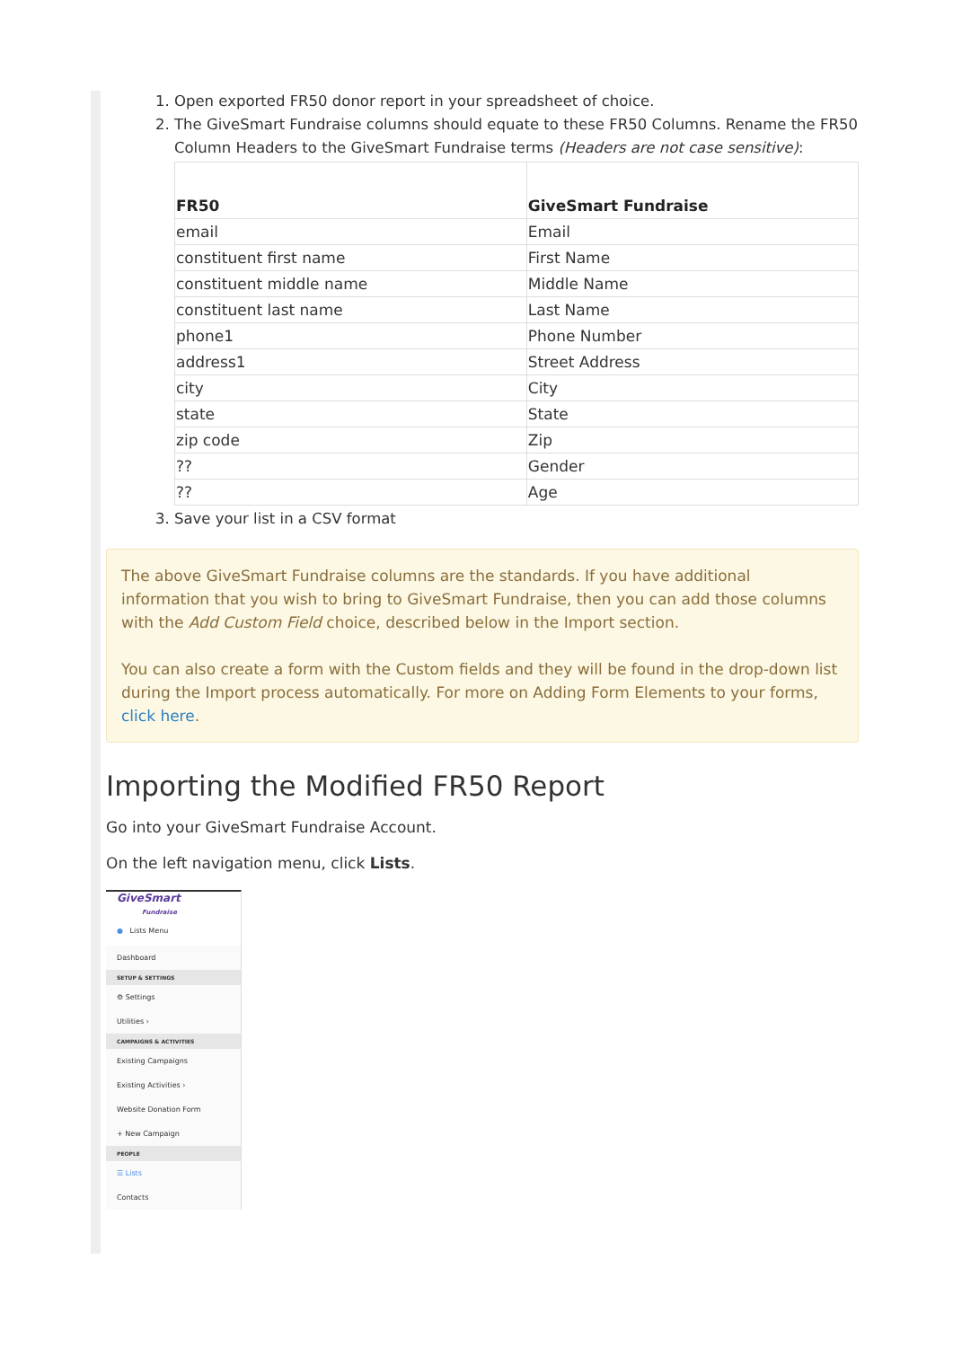1. Open exported FR50 donor report in your spreadsheet of choice.
2. The GiveSmart Fundraise columns should equate to these FR50 Columns. Rename the FR50 Column Headers to the GiveSmart Fundraise terms (Headers are not case sensitive):
| FR50 | GiveSmart Fundraise |
| --- | --- |
| email | Email |
| constituent first name | First Name |
| constituent middle name | Middle Name |
| constituent last name | Last Name |
| phone1 | Phone Number |
| address1 | Street Address |
| city | City |
| state | State |
| zip code | Zip |
| ?? | Gender |
| ?? | Age |
3. Save your list in a CSV format
The above GiveSmart Fundraise columns are the standards. If you have additional information that you wish to bring to GiveSmart Fundraise, then you can add those columns with the Add Custom Field choice, described below in the Import section.
You can also create a form with the Custom fields and they will be found in the drop-down list during the Import process automatically. For more on Adding Form Elements to your forms, click here.
Importing the Modified FR50 Report
Go into your GiveSmart Fundraise Account.
On the left navigation menu, click Lists.
GiveSmart
Fundraise
● Lists Menu
Dashboard
SETUP & SETTINGS
⚙ Settings
Utilities ›
CAMPAIGNS & ACTIVITIES
Existing Campaigns
Existing Activities ›
Website Donation Form
+ New Campaign
PEOPLE
☰ Lists
Contacts